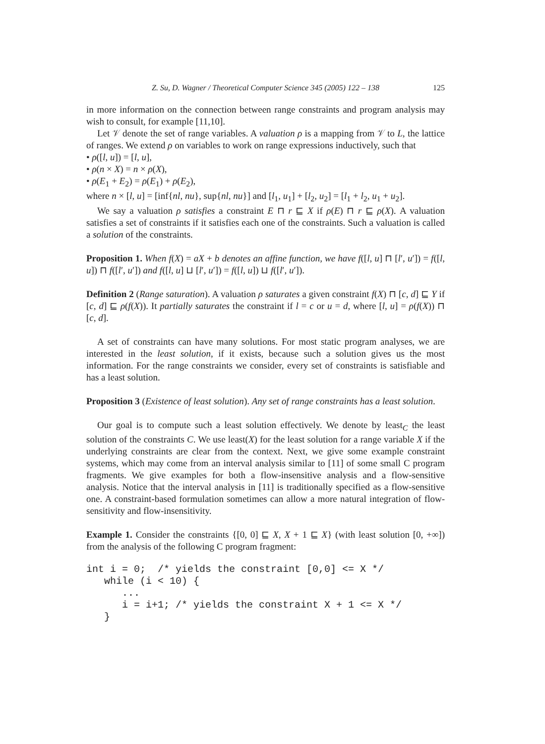Z. Su, D. Wagner / Theoretical Computer Science 345 (2005) 122 – 138 125
in more information on the connection between range constraints and program analysis may wish to consult, for example [11,10].
Let 𝒱 denote the set of range variables. A valuation ρ is a mapping from 𝒱 to L, the lattice of ranges. We extend ρ on variables to work on range expressions inductively, such that
• ρ([l, u]) = [l, u],
• ρ(n × X) = n × ρ(X),
• ρ(E<sub>1</sub> + E<sub>2</sub>) = ρ(E<sub>1</sub>) + ρ(E<sub>2</sub>),
where n × [l, u] = [inf{nl, nu}, sup{nl, nu}] and [l<sub>1</sub>, u<sub>1</sub>] + [l<sub>2</sub>, u<sub>2</sub>] = [l<sub>1</sub> + l<sub>2</sub>, u<sub>1</sub> + u<sub>2</sub>].
We say a valuation ρ satisfies a constraint E ⊓ r ⊑ X if ρ(E) ⊓ r ⊑ ρ(X). A valuation satisfies a set of constraints if it satisfies each one of the constraints. Such a valuation is called a solution of the constraints.
Proposition 1. When f(X) = aX + b denotes an affine function, we have f([l, u] ⊓ [l′, u′]) = f([l, u]) ⊓ f([l′, u′]) and f([l, u] ⊔ [l′, u′]) = f([l, u]) ⊔ f([l′, u′]).
Definition 2 (Range saturation). A valuation ρ saturates a given constraint f(X) ⊓ [c, d] ⊑ Y if [c, d] ⊑ ρ(f(X)). It partially saturates the constraint if l = c or u = d, where [l, u] = ρ(f(X)) ⊓ [c, d].
A set of constraints can have many solutions. For most static program analyses, we are interested in the least solution, if it exists, because such a solution gives us the most information. For the range constraints we consider, every set of constraints is satisfiable and has a least solution.
Proposition 3 (Existence of least solution). Any set of range constraints has a least solution.
Our goal is to compute such a least solution effectively. We denote by least<sub>C</sub> the least solution of the constraints C. We use least(X) for the least solution for a range variable X if the underlying constraints are clear from the context. Next, we give some example constraint systems, which may come from an interval analysis similar to [11] of some small C program fragments. We give examples for both a flow-insensitive analysis and a flow-sensitive analysis. Notice that the interval analysis in [11] is traditionally specified as a flow-sensitive one. A constraint-based formulation sometimes can allow a more natural integration of flow-sensitivity and flow-insensitivity.
Example 1. Consider the constraints {[0, 0] ⊑ X, X + 1 ⊑ X} (with least solution [0, +∞]) from the analysis of the following C program fragment:
int i = 0;  /* yields the constraint [0,0] <= X */
   while (i < 10) {
      ...
      i = i+1; /* yields the constraint X + 1 <= X */
   }